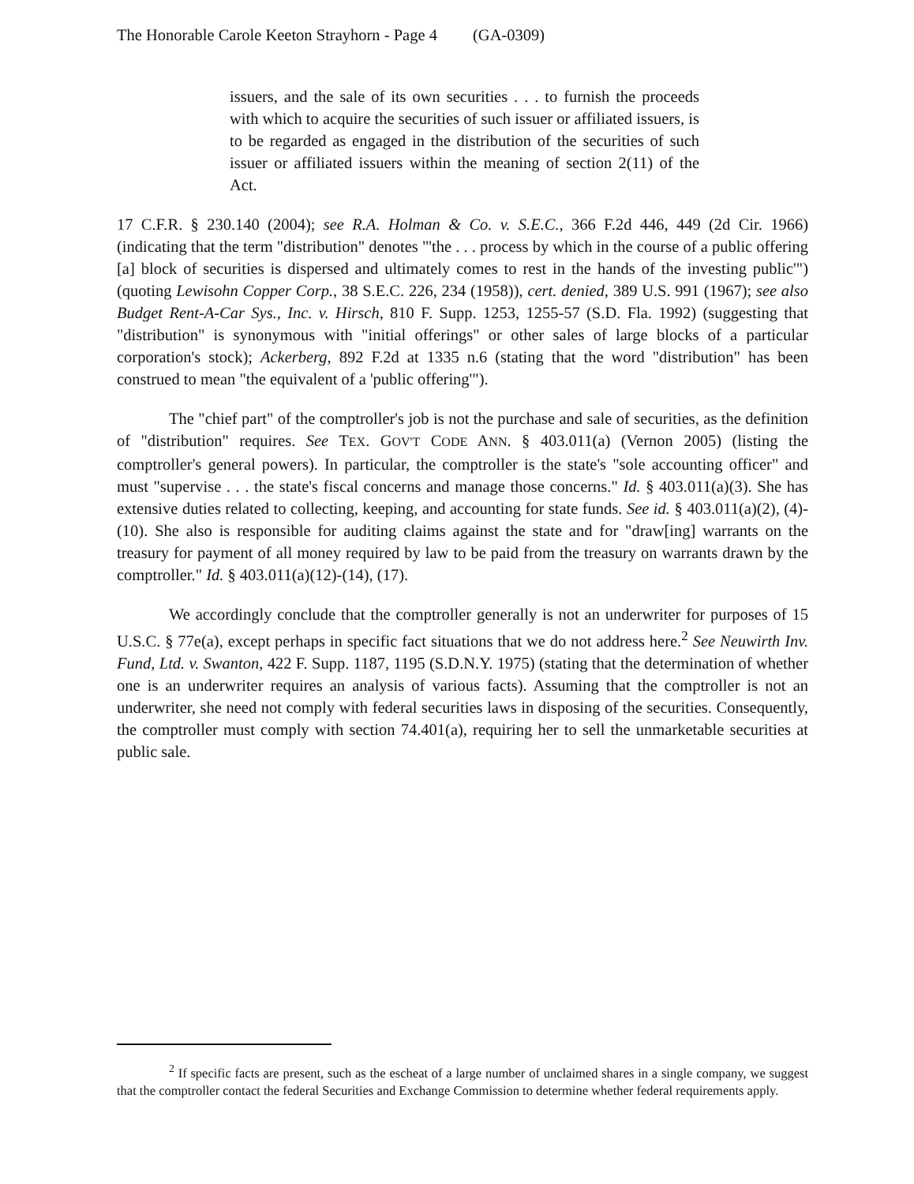The Honorable Carole Keeton Strayhorn - Page 4 (GA-0309)
issuers, and the sale of its own securities . . . to furnish the proceeds with which to acquire the securities of such issuer or affiliated issuers, is to be regarded as engaged in the distribution of the securities of such issuer or affiliated issuers within the meaning of section 2(11) of the Act.
17 C.F.R. § 230.140 (2004); see R.A. Holman & Co. v. S.E.C., 366 F.2d 446, 449 (2d Cir. 1966) (indicating that the term "distribution" denotes "'the . . . process by which in the course of a public offering [a] block of securities is dispersed and ultimately comes to rest in the hands of the investing public'") (quoting Lewisohn Copper Corp., 38 S.E.C. 226, 234 (1958)), cert. denied, 389 U.S. 991 (1967); see also Budget Rent-A-Car Sys., Inc. v. Hirsch, 810 F. Supp. 1253, 1255-57 (S.D. Fla. 1992) (suggesting that "distribution" is synonymous with "initial offerings" or other sales of large blocks of a particular corporation's stock); Ackerberg, 892 F.2d at 1335 n.6 (stating that the word "distribution" has been construed to mean "the equivalent of a 'public offering'").
The "chief part" of the comptroller's job is not the purchase and sale of securities, as the definition of "distribution" requires. See TEX. GOV'T CODE ANN. § 403.011(a) (Vernon 2005) (listing the comptroller's general powers). In particular, the comptroller is the state's "sole accounting officer" and must "supervise . . . the state's fiscal concerns and manage those concerns." Id. § 403.011(a)(3). She has extensive duties related to collecting, keeping, and accounting for state funds. See id. § 403.011(a)(2), (4)-(10). She also is responsible for auditing claims against the state and for "draw[ing] warrants on the treasury for payment of all money required by law to be paid from the treasury on warrants drawn by the comptroller." Id. § 403.011(a)(12)-(14), (17).
We accordingly conclude that the comptroller generally is not an underwriter for purposes of 15 U.S.C. § 77e(a), except perhaps in specific fact situations that we do not address here.<sup>2</sup> See Neuwirth Inv. Fund, Ltd. v. Swanton, 422 F. Supp. 1187, 1195 (S.D.N.Y. 1975) (stating that the determination of whether one is an underwriter requires an analysis of various facts). Assuming that the comptroller is not an underwriter, she need not comply with federal securities laws in disposing of the securities. Consequently, the comptroller must comply with section 74.401(a), requiring her to sell the unmarketable securities at public sale.
<sup>2</sup> If specific facts are present, such as the escheat of a large number of unclaimed shares in a single company, we suggest that the comptroller contact the federal Securities and Exchange Commission to determine whether federal requirements apply.